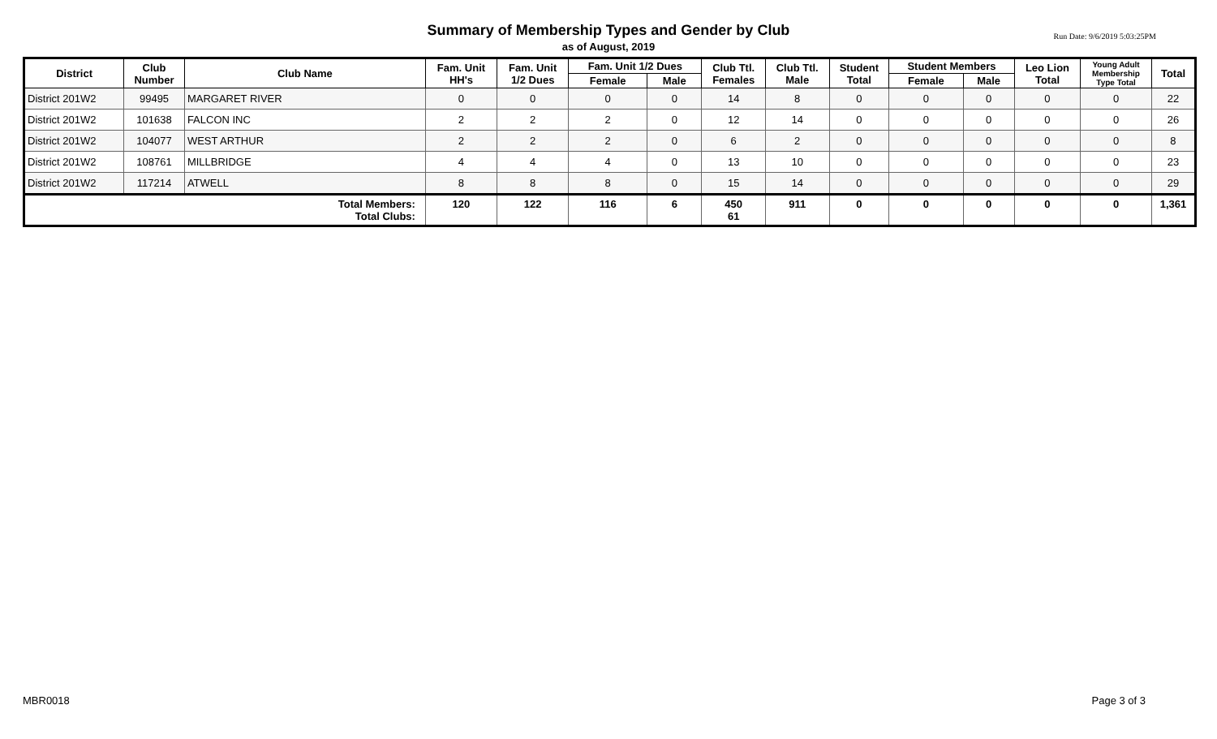Summary of Membership Types and Gender by Club
as of August, 2019
Run Date: 9/6/2019 5:03:25PM
| District | Club Number | Club Name | Fam. Unit HH's | Fam. Unit 1/2 Dues | Fam. Unit 1/2 Dues | | Club Ttl. Females | Club Ttl. Male | Student Total | Student Members | | Leo Lion Total | Young Adult Membership Type Total | Total |
| --- | --- | --- | --- | --- | --- | --- | --- | --- | --- | --- | --- | --- | --- | --- |
| | | | | | Female | Male | | | | Female | Male | | | |
| District 201W2 | 99495 | MARGARET RIVER | 0 | 0 | 0 | 0 | 14 | 8 | 0 | 0 | 0 | 0 | 0 | 22 |
| District 201W2 | 101638 | FALCON INC | 2 | 2 | 2 | 0 | 12 | 14 | 0 | 0 | 0 | 0 | 0 | 26 |
| District 201W2 | 104077 | WEST ARTHUR | 2 | 2 | 2 | 0 | 6 | 2 | 0 | 0 | 0 | 0 | 0 | 8 |
| District 201W2 | 108761 | MILLBRIDGE | 4 | 4 | 4 | 0 | 13 | 10 | 0 | 0 | 0 | 0 | 0 | 23 |
| District 201W2 | 117214 | ATWELL | 8 | 8 | 8 | 0 | 15 | 14 | 0 | 0 | 0 | 0 | 0 | 29 |
| Total Members: Total Clubs: | | | 120 | 122 | 116 | 6 | 450 61 | 911 | 0 | 0 | 0 | 0 | 0 | 1,361 |
MBR0018 Page 3 of 3